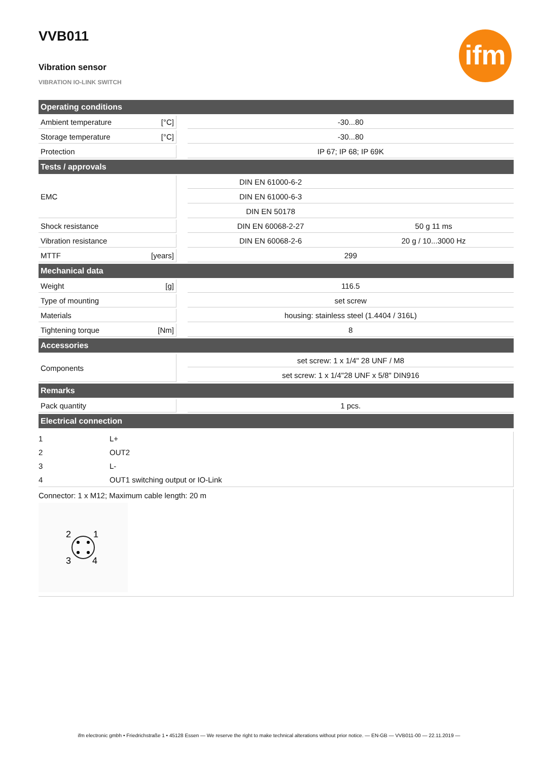VVB011
Vibration sensor
VIBRATION IO-LINK SWITCH
ifm
| Operating conditions | | | | |
| --- | --- | --- | --- | --- |
| Ambient temperature | [°C] | | -30...80 | |
| Storage temperature | [°C] | | -30...80 | |
| Protection | | | IP 67; IP 68; IP 69K | |
| Tests / approvals | | | | |
| EMC | | | DIN EN 61000-6-2 | |
| | | | DIN EN 61000-6-3 | |
| | | | DIN EN 50178 | |
| Shock resistance | | | DIN EN 60068-2-27 | 50 g 11 ms |
| Vibration resistance | | | DIN EN 60068-2-6 | 20 g / 10...3000 Hz |
| MTTF | [years] | | 299 | |
| Mechanical data | | | | |
| Weight | [g] | | 116.5 | |
| Type of mounting | | | set screw | |
| Materials | | | housing: stainless steel (1.4404 / 316L) | |
| Tightening torque | [Nm] | | 8 | |
| Accessories | | | | |
| Components | | | set screw: 1 x 1/4" 28 UNF / M8 | |
| | | | set screw: 1 x 1/4"28 UNF x 5/8" DIN916 | |
| Remarks | | | | |
| Pack quantity | | | 1 pcs. | |
| Electrical connection | | | | |
1 L+
2 OUT2
3 L-
4 OUT1 switching output or IO-Link
Connector: 1 x M12; Maximum cable length: 20 m
2
1
3
4
ifm electronic gmbh • Friedrichstraße 1 • 45128 Essen — We reserve the right to make technical alterations without prior notice. — EN-GB — VVB011-00 — 22.11.2019 —